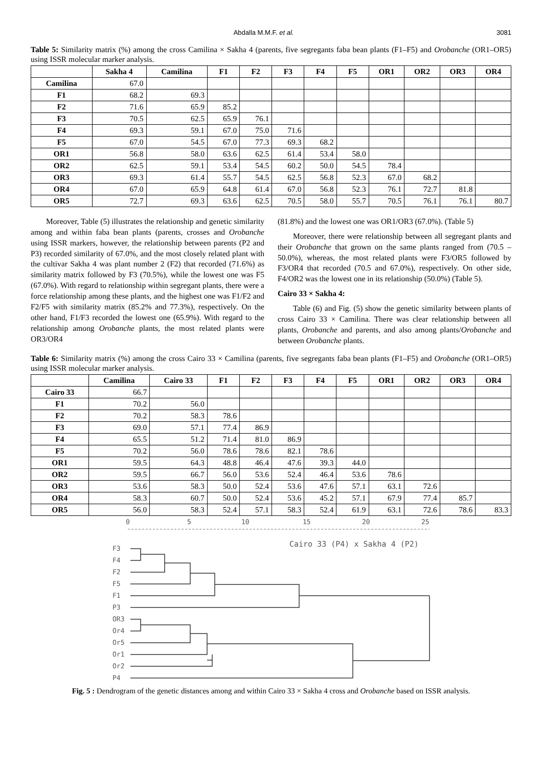Abdalla M.M.F. et al. 3081
Table 5: Similarity matrix (%) among the cross Camilina × Sakha 4 (parents, five segregants faba bean plants (F1–F5) and Orobanche (OR1–OR5) using ISSR molecular marker analysis.
| | Sakha 4 | Camilina | F1 | F2 | F3 | F4 | F5 | OR1 | OR2 | OR3 | OR4 |
| --- | --- | --- | --- | --- | --- | --- | --- | --- | --- | --- | --- |
| Camilina | 67.0 | | | | | | | | | | |
| F1 | 68.2 | 69.3 | | | | | | | | | |
| F2 | 71.6 | 65.9 | 85.2 | | | | | | | | |
| F3 | 70.5 | 62.5 | 65.9 | 76.1 | | | | | | | |
| F4 | 69.3 | 59.1 | 67.0 | 75.0 | 71.6 | | | | | | |
| F5 | 67.0 | 54.5 | 67.0 | 77.3 | 69.3 | 68.2 | | | | | |
| OR1 | 56.8 | 58.0 | 63.6 | 62.5 | 61.4 | 53.4 | 58.0 | | | | |
| OR2 | 62.5 | 59.1 | 53.4 | 54.5 | 60.2 | 50.0 | 54.5 | 78.4 | | | |
| OR3 | 69.3 | 61.4 | 55.7 | 54.5 | 62.5 | 56.8 | 52.3 | 67.0 | 68.2 | | |
| OR4 | 67.0 | 65.9 | 64.8 | 61.4 | 67.0 | 56.8 | 52.3 | 76.1 | 72.7 | 81.8 | |
| OR5 | 72.7 | 69.3 | 63.6 | 62.5 | 70.5 | 58.0 | 55.7 | 70.5 | 76.1 | 76.1 | 80.7 |
Moreover, Table (5) illustrates the relationship and genetic similarity among and within faba bean plants (parents, crosses and Orobanche using ISSR markers, however, the relationship between parents (P2 and P3) recorded similarity of 67.0%, and the most closely related plant with the cultivar Sakha 4 was plant number 2 (F2) that recorded (71.6%) as similarity matrix followed by F3 (70.5%), while the lowest one was F5 (67.0%). With regard to relationship within segregant plants, there were a force relationship among these plants, and the highest one was F1/F2 and F2/F5 with similarity matrix (85.2% and 77.3%), respectively. On the other hand, F1/F3 recorded the lowest one (65.9%). With regard to the relationship among Orobanche plants, the most related plants were OR3/OR4
(81.8%) and the lowest one was OR1/OR3 (67.0%). (Table 5)
Moreover, there were relationship between all segregant plants and their Orobanche that grown on the same plants ranged from (70.5 – 50.0%), whereas, the most related plants were F3/OR5 followed by F3/OR4 that recorded (70.5 and 67.0%), respectively. On other side, F4/OR2 was the lowest one in its relationship (50.0%) (Table 5).
Cairo 33 × Sakha 4:
Table (6) and Fig. (5) show the genetic similarity between plants of cross Cairo 33 × Camilina. There was clear relationship between all plants, Orobanche and parents, and also among plants/Orobanche and between Orobanche plants.
Table 6: Similarity matrix (%) among the cross Cairo 33 × Camilina (parents, five segregants faba bean plants (F1–F5) and Orobanche (OR1–OR5) using ISSR molecular marker analysis.
| | Camilina | Cairo 33 | F1 | F2 | F3 | F4 | F5 | OR1 | OR2 | OR3 | OR4 |
| --- | --- | --- | --- | --- | --- | --- | --- | --- | --- | --- | --- |
| Cairo 33 | 66.7 | | | | | | | | | | |
| F1 | 70.2 | 56.0 | | | | | | | | | |
| F2 | 70.2 | 58.3 | 78.6 | | | | | | | | |
| F3 | 69.0 | 57.1 | 77.4 | 86.9 | | | | | | | |
| F4 | 65.5 | 51.2 | 71.4 | 81.0 | 86.9 | | | | | | |
| F5 | 70.2 | 56.0 | 78.6 | 78.6 | 82.1 | 78.6 | | | | | |
| OR1 | 59.5 | 64.3 | 48.8 | 46.4 | 47.6 | 39.3 | 44.0 | | | | |
| OR2 | 59.5 | 66.7 | 56.0 | 53.6 | 52.4 | 46.4 | 53.6 | 78.6 | | | |
| OR3 | 53.6 | 58.3 | 50.0 | 52.4 | 53.6 | 47.6 | 57.1 | 63.1 | 72.6 | | |
| OR4 | 58.3 | 60.7 | 50.0 | 52.4 | 53.6 | 45.2 | 57.1 | 67.9 | 77.4 | 85.7 | |
| OR5 | 56.0 | 58.3 | 52.4 | 57.1 | 58.3 | 52.4 | 61.9 | 63.1 | 72.6 | 78.6 | 83.3 |
0
5
10
15
20
25
Cairo 33 (P4) x Sakha 4 (P2)
F3
F4
F2
F5
F1
P3
OR3
Or4
Or5
Or1
Or2
P4
Fig. 5 : Dendrogram of the genetic distances among and within Cairo 33 × Sakha 4 cross and Orobanche based on ISSR analysis.